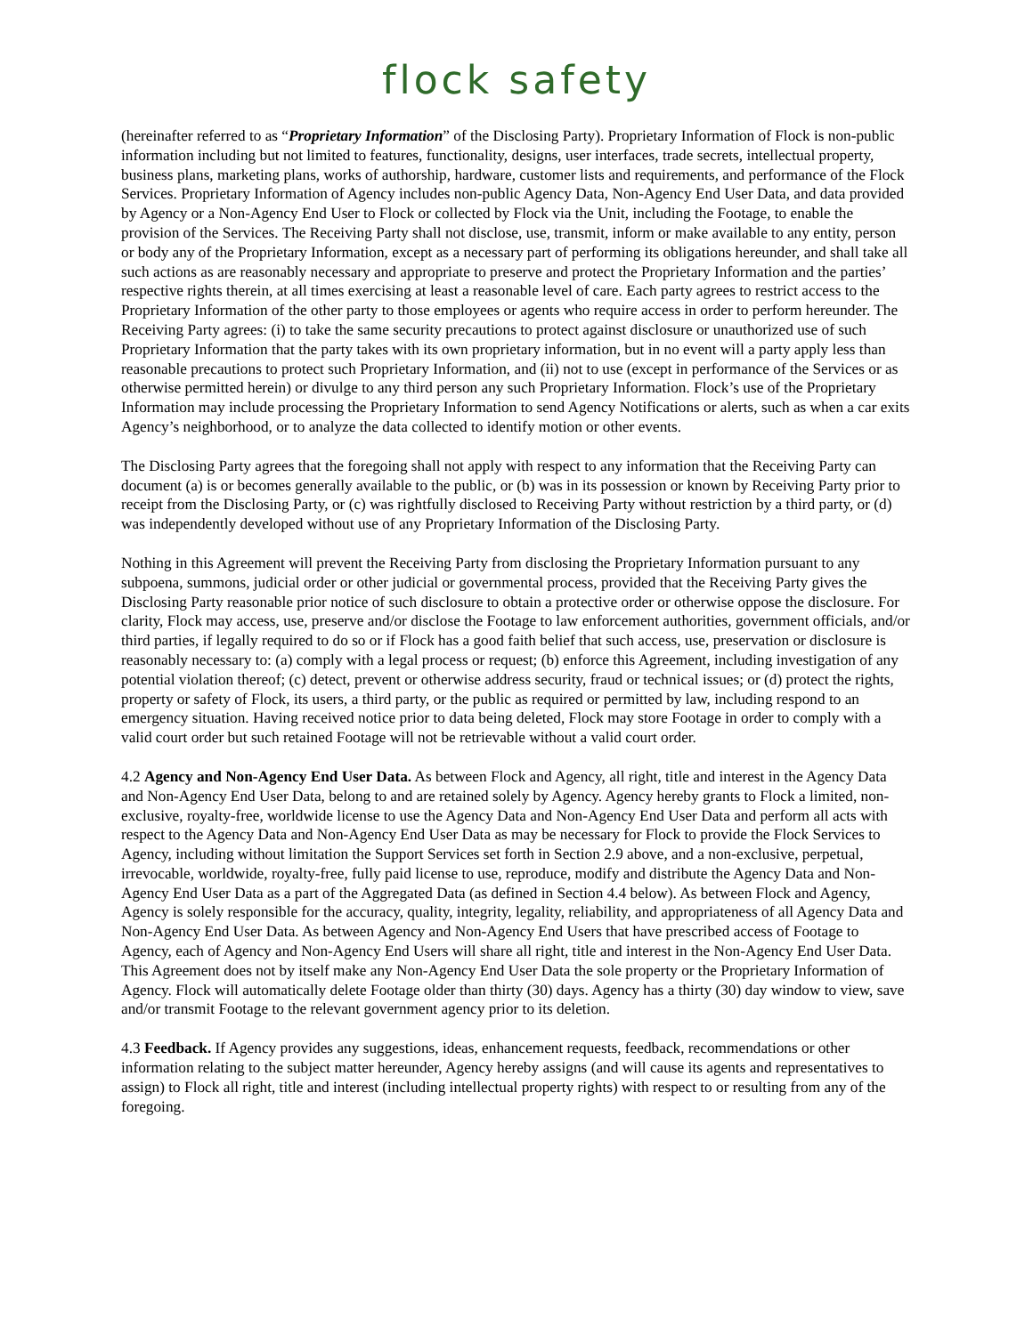flock safety
(hereinafter referred to as “Proprietary Information” of the Disclosing Party). Proprietary Information of Flock is non-public information including but not limited to features, functionality, designs, user interfaces, trade secrets, intellectual property, business plans, marketing plans, works of authorship, hardware, customer lists and requirements, and performance of the Flock Services. Proprietary Information of Agency includes non-public Agency Data, Non-Agency End User Data, and data provided by Agency or a Non-Agency End User to Flock or collected by Flock via the Unit, including the Footage, to enable the provision of the Services. The Receiving Party shall not disclose, use, transmit, inform or make available to any entity, person or body any of the Proprietary Information, except as a necessary part of performing its obligations hereunder, and shall take all such actions as are reasonably necessary and appropriate to preserve and protect the Proprietary Information and the parties’ respective rights therein, at all times exercising at least a reasonable level of care. Each party agrees to restrict access to the Proprietary Information of the other party to those employees or agents who require access in order to perform hereunder. The Receiving Party agrees: (i) to take the same security precautions to protect against disclosure or unauthorized use of such Proprietary Information that the party takes with its own proprietary information, but in no event will a party apply less than reasonable precautions to protect such Proprietary Information, and (ii) not to use (except in performance of the Services or as otherwise permitted herein) or divulge to any third person any such Proprietary Information. Flock’s use of the Proprietary Information may include processing the Proprietary Information to send Agency Notifications or alerts, such as when a car exits Agency’s neighborhood, or to analyze the data collected to identify motion or other events.
The Disclosing Party agrees that the foregoing shall not apply with respect to any information that the Receiving Party can document (a) is or becomes generally available to the public, or (b) was in its possession or known by Receiving Party prior to receipt from the Disclosing Party, or (c) was rightfully disclosed to Receiving Party without restriction by a third party, or (d) was independently developed without use of any Proprietary Information of the Disclosing Party.
Nothing in this Agreement will prevent the Receiving Party from disclosing the Proprietary Information pursuant to any subpoena, summons, judicial order or other judicial or governmental process, provided that the Receiving Party gives the Disclosing Party reasonable prior notice of such disclosure to obtain a protective order or otherwise oppose the disclosure. For clarity, Flock may access, use, preserve and/or disclose the Footage to law enforcement authorities, government officials, and/or third parties, if legally required to do so or if Flock has a good faith belief that such access, use, preservation or disclosure is reasonably necessary to: (a) comply with a legal process or request; (b) enforce this Agreement, including investigation of any potential violation thereof; (c) detect, prevent or otherwise address security, fraud or technical issues; or (d) protect the rights, property or safety of Flock, its users, a third party, or the public as required or permitted by law, including respond to an emergency situation. Having received notice prior to data being deleted, Flock may store Footage in order to comply with a valid court order but such retained Footage will not be retrievable without a valid court order.
4.2 Agency and Non-Agency End User Data. As between Flock and Agency, all right, title and interest in the Agency Data and Non-Agency End User Data, belong to and are retained solely by Agency. Agency hereby grants to Flock a limited, non-exclusive, royalty-free, worldwide license to use the Agency Data and Non-Agency End User Data and perform all acts with respect to the Agency Data and Non-Agency End User Data as may be necessary for Flock to provide the Flock Services to Agency, including without limitation the Support Services set forth in Section 2.9 above, and a non-exclusive, perpetual, irrevocable, worldwide, royalty-free, fully paid license to use, reproduce, modify and distribute the Agency Data and Non-Agency End User Data as a part of the Aggregated Data (as defined in Section 4.4 below). As between Flock and Agency, Agency is solely responsible for the accuracy, quality, integrity, legality, reliability, and appropriateness of all Agency Data and Non-Agency End User Data. As between Agency and Non-Agency End Users that have prescribed access of Footage to Agency, each of Agency and Non-Agency End Users will share all right, title and interest in the Non-Agency End User Data. This Agreement does not by itself make any Non-Agency End User Data the sole property or the Proprietary Information of Agency. Flock will automatically delete Footage older than thirty (30) days. Agency has a thirty (30) day window to view, save and/or transmit Footage to the relevant government agency prior to its deletion.
4.3 Feedback. If Agency provides any suggestions, ideas, enhancement requests, feedback, recommendations or other information relating to the subject matter hereunder, Agency hereby assigns (and will cause its agents and representatives to assign) to Flock all right, title and interest (including intellectual property rights) with respect to or resulting from any of the foregoing.